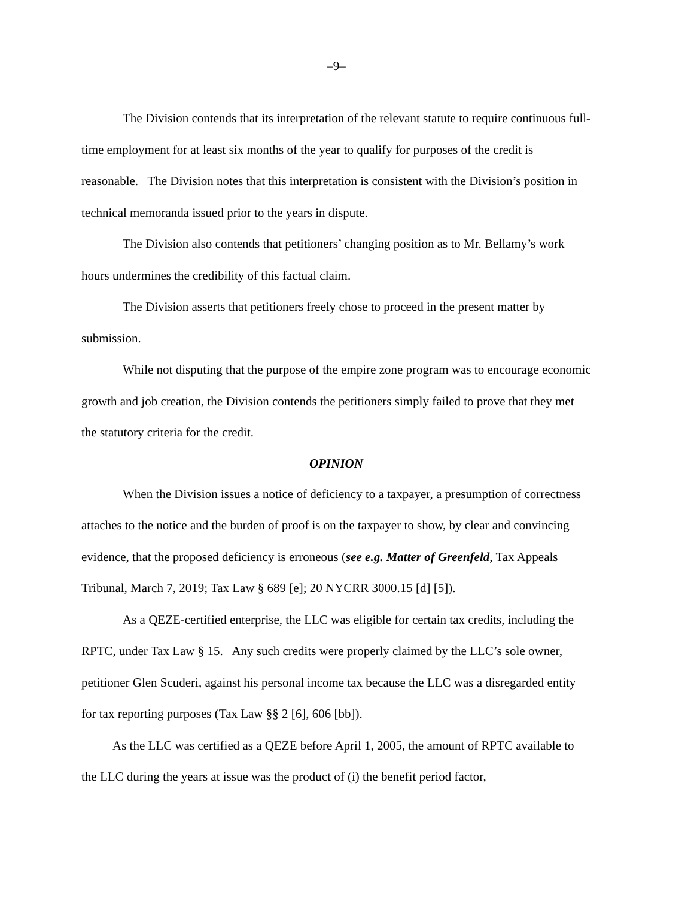–9–
The Division contends that its interpretation of the relevant statute to require continuous full-time employment for at least six months of the year to qualify for purposes of the credit is reasonable. The Division notes that this interpretation is consistent with the Division’s position in technical memoranda issued prior to the years in dispute.
The Division also contends that petitioners’ changing position as to Mr. Bellamy’s work hours undermines the credibility of this factual claim.
The Division asserts that petitioners freely chose to proceed in the present matter by submission.
While not disputing that the purpose of the empire zone program was to encourage economic growth and job creation, the Division contends the petitioners simply failed to prove that they met the statutory criteria for the credit.
OPINION
When the Division issues a notice of deficiency to a taxpayer, a presumption of correctness attaches to the notice and the burden of proof is on the taxpayer to show, by clear and convincing evidence, that the proposed deficiency is erroneous (see e.g. Matter of Greenfeld, Tax Appeals Tribunal, March 7, 2019; Tax Law § 689 [e]; 20 NYCRR 3000.15 [d] [5]).
As a QEZE-certified enterprise, the LLC was eligible for certain tax credits, including the RPTC, under Tax Law § 15. Any such credits were properly claimed by the LLC’s sole owner, petitioner Glen Scuderi, against his personal income tax because the LLC was a disregarded entity for tax reporting purposes (Tax Law §§ 2 [6], 606 [bb]).
As the LLC was certified as a QEZE before April 1, 2005, the amount of RPTC available to the LLC during the years at issue was the product of (i) the benefit period factor,